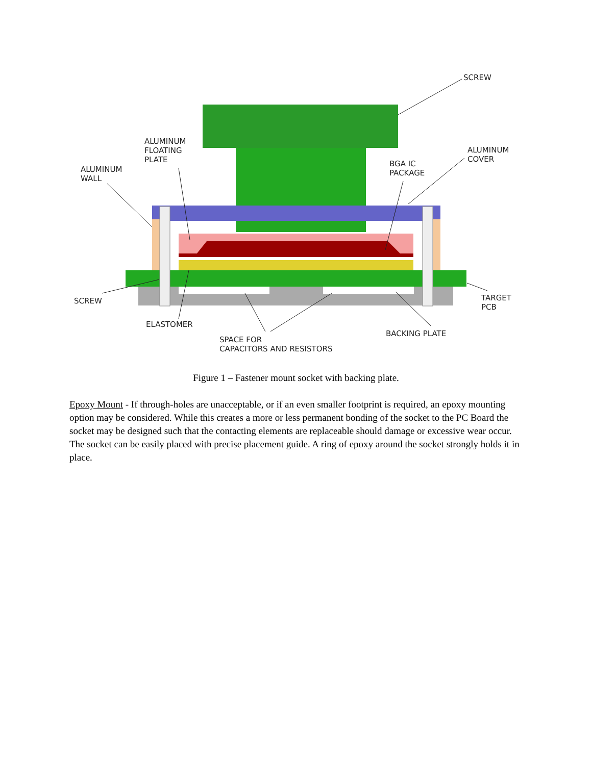SCREW
ALUMINUM
FLOATING
PLATE
ALUMINUM
COVER
ALUMINUM
WALL
BGA IC
PACKAGE
SCREW
TARGET
PCB
ELASTOMER
BACKING PLATE
SPACE FOR
CAPACITORS AND RESISTORS
Figure 1 – Fastener mount socket with backing plate.
Epoxy Mount - If through-holes are unacceptable, or if an even smaller footprint is required, an epoxy mounting option may be considered. While this creates a more or less permanent bonding of the socket to the PC Board the socket may be designed such that the contacting elements are replaceable should damage or excessive wear occur. The socket can be easily placed with precise placement guide. A ring of epoxy around the socket strongly holds it in place.